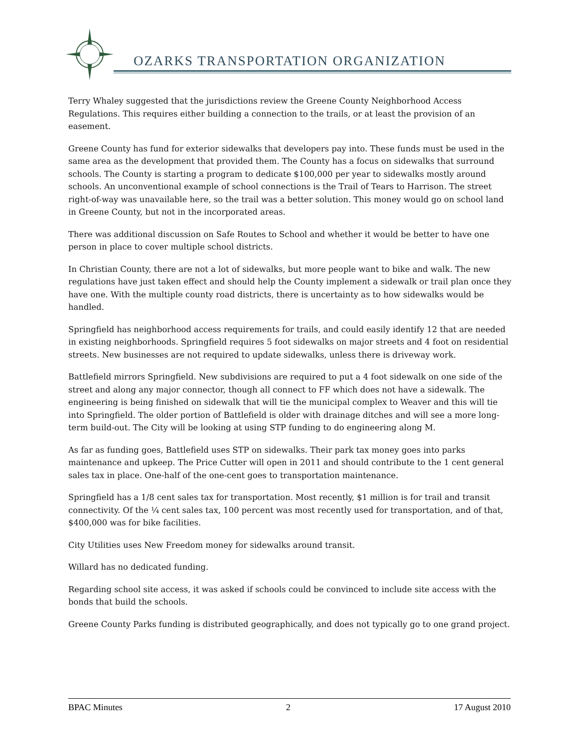OZARKS TRANSPORTATION ORGANIZATION
Terry Whaley suggested that the jurisdictions review the Greene County Neighborhood Access Regulations. This requires either building a connection to the trails, or at least the provision of an easement.
Greene County has fund for exterior sidewalks that developers pay into. These funds must be used in the same area as the development that provided them. The County has a focus on sidewalks that surround schools. The County is starting a program to dedicate $100,000 per year to sidewalks mostly around schools. An unconventional example of school connections is the Trail of Tears to Harrison. The street right-of-way was unavailable here, so the trail was a better solution. This money would go on school land in Greene County, but not in the incorporated areas.
There was additional discussion on Safe Routes to School and whether it would be better to have one person in place to cover multiple school districts.
In Christian County, there are not a lot of sidewalks, but more people want to bike and walk. The new regulations have just taken effect and should help the County implement a sidewalk or trail plan once they have one. With the multiple county road districts, there is uncertainty as to how sidewalks would be handled.
Springfield has neighborhood access requirements for trails, and could easily identify 12 that are needed in existing neighborhoods. Springfield requires 5 foot sidewalks on major streets and 4 foot on residential streets. New businesses are not required to update sidewalks, unless there is driveway work.
Battlefield mirrors Springfield. New subdivisions are required to put a 4 foot sidewalk on one side of the street and along any major connector, though all connect to FF which does not have a sidewalk. The engineering is being finished on sidewalk that will tie the municipal complex to Weaver and this will tie into Springfield. The older portion of Battlefield is older with drainage ditches and will see a more long-term build-out. The City will be looking at using STP funding to do engineering along M.
As far as funding goes, Battlefield uses STP on sidewalks. Their park tax money goes into parks maintenance and upkeep. The Price Cutter will open in 2011 and should contribute to the 1 cent general sales tax in place. One-half of the one-cent goes to transportation maintenance.
Springfield has a 1/8 cent sales tax for transportation. Most recently, $1 million is for trail and transit connectivity. Of the ¼ cent sales tax, 100 percent was most recently used for transportation, and of that, $400,000 was for bike facilities.
City Utilities uses New Freedom money for sidewalks around transit.
Willard has no dedicated funding.
Regarding school site access, it was asked if schools could be convinced to include site access with the bonds that build the schools.
Greene County Parks funding is distributed geographically, and does not typically go to one grand project.
BPAC Minutes 2 17 August 2010